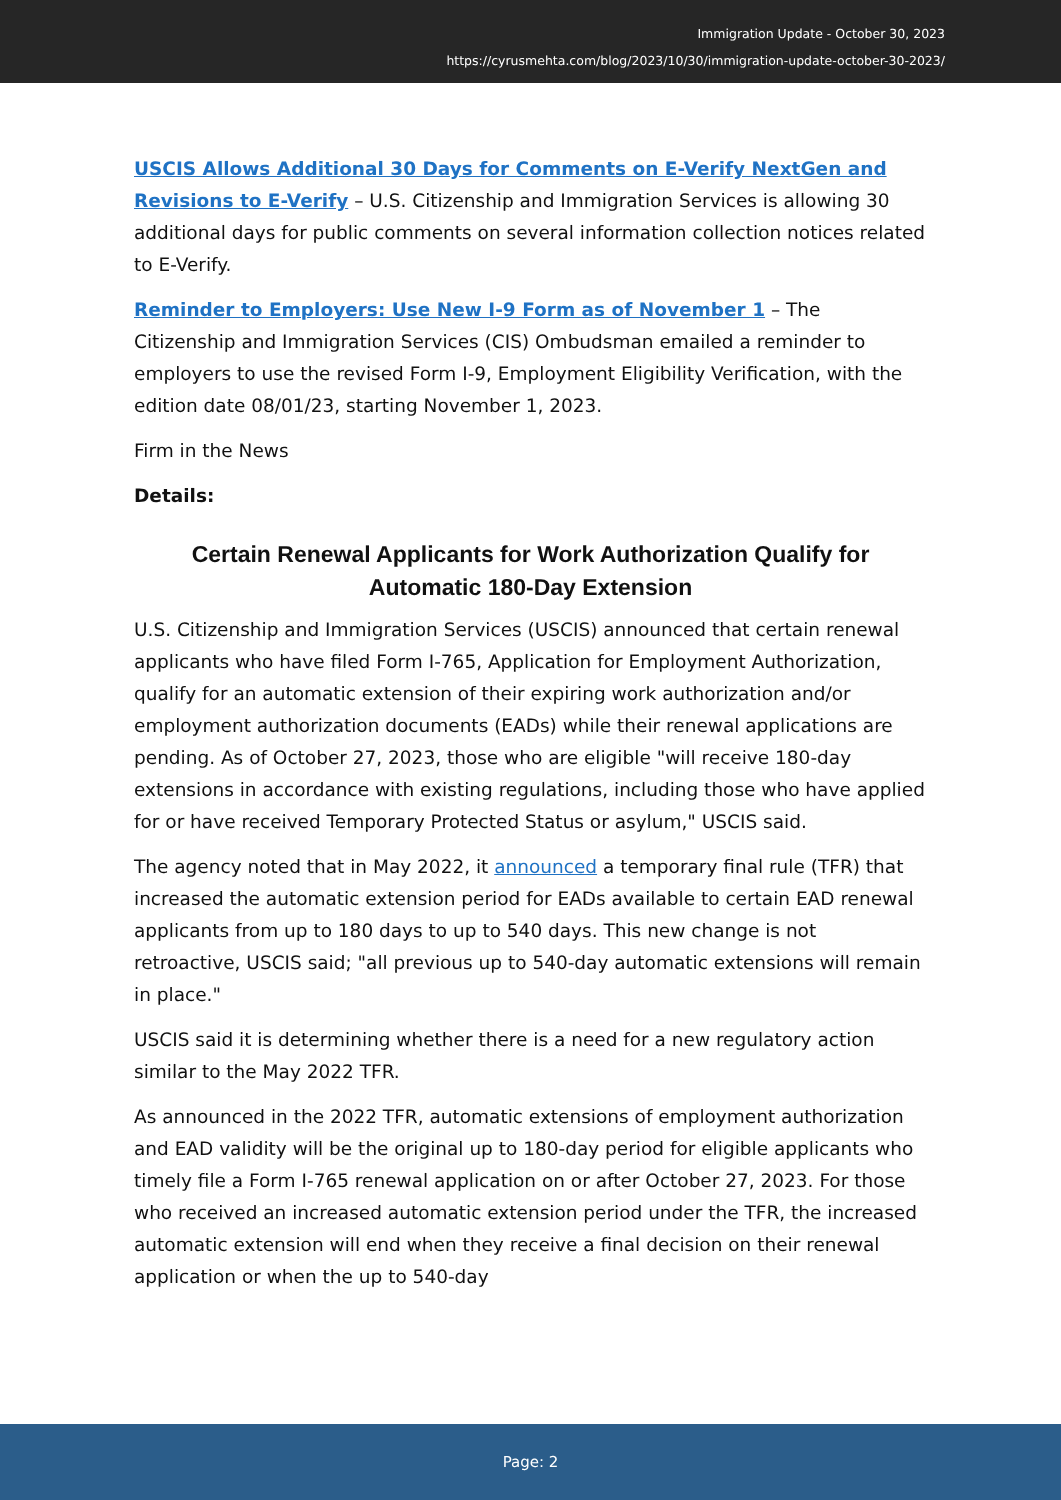Immigration Update - October 30, 2023
https://cyrusmehta.com/blog/2023/10/30/immigration-update-october-30-2023/
USCIS Allows Additional 30 Days for Comments on E-Verify NextGen and Revisions to E-Verify – U.S. Citizenship and Immigration Services is allowing 30 additional days for public comments on several information collection notices related to E-Verify.
Reminder to Employers: Use New I-9 Form as of November 1 – The Citizenship and Immigration Services (CIS) Ombudsman emailed a reminder to employers to use the revised Form I-9, Employment Eligibility Verification, with the edition date 08/01/23, starting November 1, 2023.
Firm in the News
Details:
Certain Renewal Applicants for Work Authorization Qualify for Automatic 180-Day Extension
U.S. Citizenship and Immigration Services (USCIS) announced that certain renewal applicants who have filed Form I-765, Application for Employment Authorization, qualify for an automatic extension of their expiring work authorization and/or employment authorization documents (EADs) while their renewal applications are pending. As of October 27, 2023, those who are eligible "will receive 180-day extensions in accordance with existing regulations, including those who have applied for or have received Temporary Protected Status or asylum," USCIS said.
The agency noted that in May 2022, it announced a temporary final rule (TFR) that increased the automatic extension period for EADs available to certain EAD renewal applicants from up to 180 days to up to 540 days. This new change is not retroactive, USCIS said; "all previous up to 540-day automatic extensions will remain in place."
USCIS said it is determining whether there is a need for a new regulatory action similar to the May 2022 TFR.
As announced in the 2022 TFR, automatic extensions of employment authorization and EAD validity will be the original up to 180-day period for eligible applicants who timely file a Form I-765 renewal application on or after October 27, 2023. For those who received an increased automatic extension period under the TFR, the increased automatic extension will end when they receive a final decision on their renewal application or when the up to 540-day
Page: 2